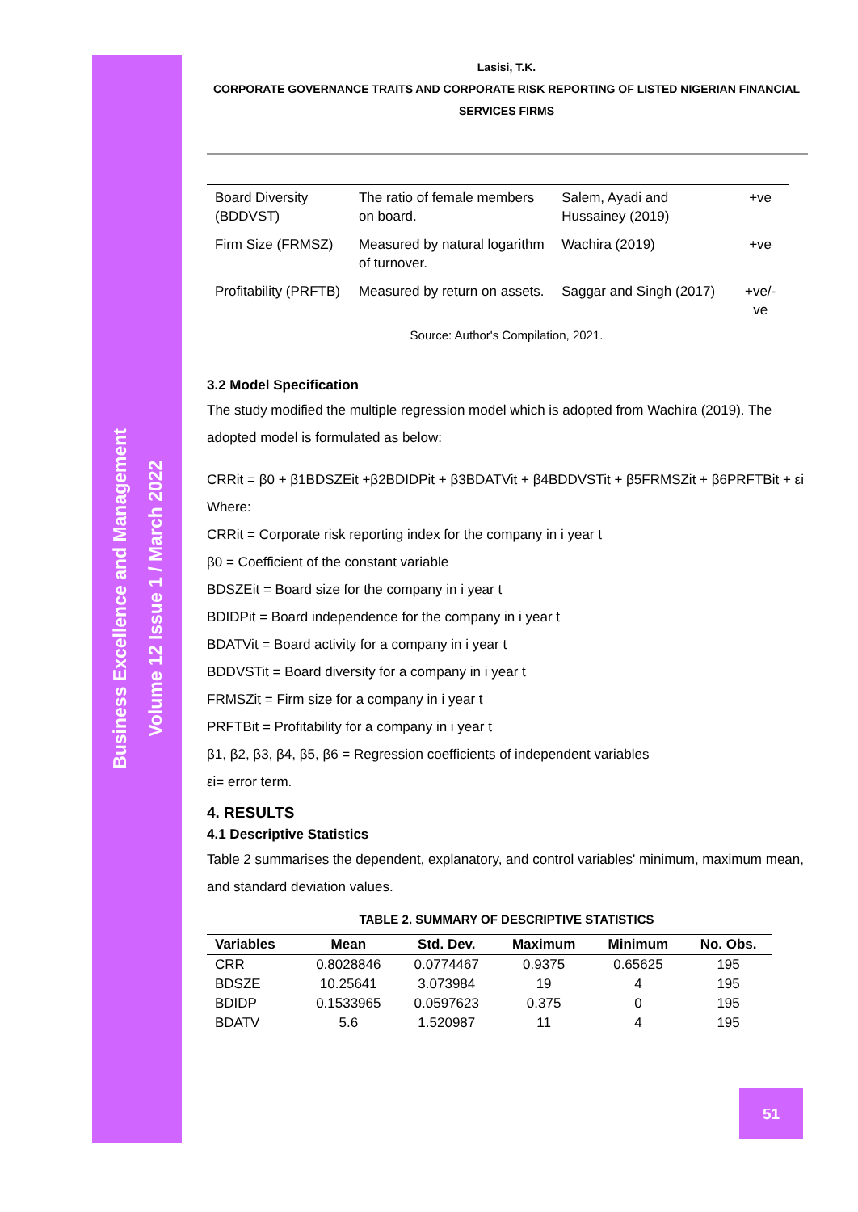Business Excellence and Management
Volume 12 Issue 1 / March 2022
Lasisi, T.K.
CORPORATE GOVERNANCE TRAITS AND CORPORATE RISK REPORTING OF LISTED NIGERIAN FINANCIAL SERVICES FIRMS
| Board Diversity (BDDVST) | The ratio of female members on board. | Salem, Ayadi and Hussainey (2019) | +ve |
| Firm Size (FRMSZ) | Measured by natural logarithm of turnover. | Wachira (2019) | +ve |
| Profitability (PRFTB) | Measured by return on assets. | Saggar and Singh (2017) | +ve/-ve |
Source: Author's Compilation, 2021.
3.2 Model Specification
The study modified the multiple regression model which is adopted from Wachira (2019). The adopted model is formulated as below:
CRRit = β0 + β1BDSZEit +β2BDIDPit + β3BDATVit + β4BDDVSTit + β5FRMSZit + β6PRFTBit + εi
Where:
CRRit = Corporate risk reporting index for the company in i year t
β0 = Coefficient of the constant variable
BDSZEit = Board size for the company in i year t
BDIDPit = Board independence for the company in i year t
BDATVit = Board activity for a company in i year t
BDDVSTit = Board diversity for a company in i year t
FRMSZit = Firm size for a company in i year t
PRFTBit = Profitability for a company in i year t
β1, β2, β3, β4, β5, β6 = Regression coefficients of independent variables
εi= error term.
4. RESULTS
4.1 Descriptive Statistics
Table 2 summarises the dependent, explanatory, and control variables' minimum, maximum mean, and standard deviation values.
TABLE 2. SUMMARY OF DESCRIPTIVE STATISTICS
| Variables | Mean | Std. Dev. | Maximum | Minimum | No. Obs. |
| --- | --- | --- | --- | --- | --- |
| CRR | 0.8028846 | 0.0774467 | 0.9375 | 0.65625 | 195 |
| BDSZE | 10.25641 | 3.073984 | 19 | 4 | 195 |
| BDIDP | 0.1533965 | 0.0597623 | 0.375 | 0 | 195 |
| BDATV | 5.6 | 1.520987 | 11 | 4 | 195 |
51